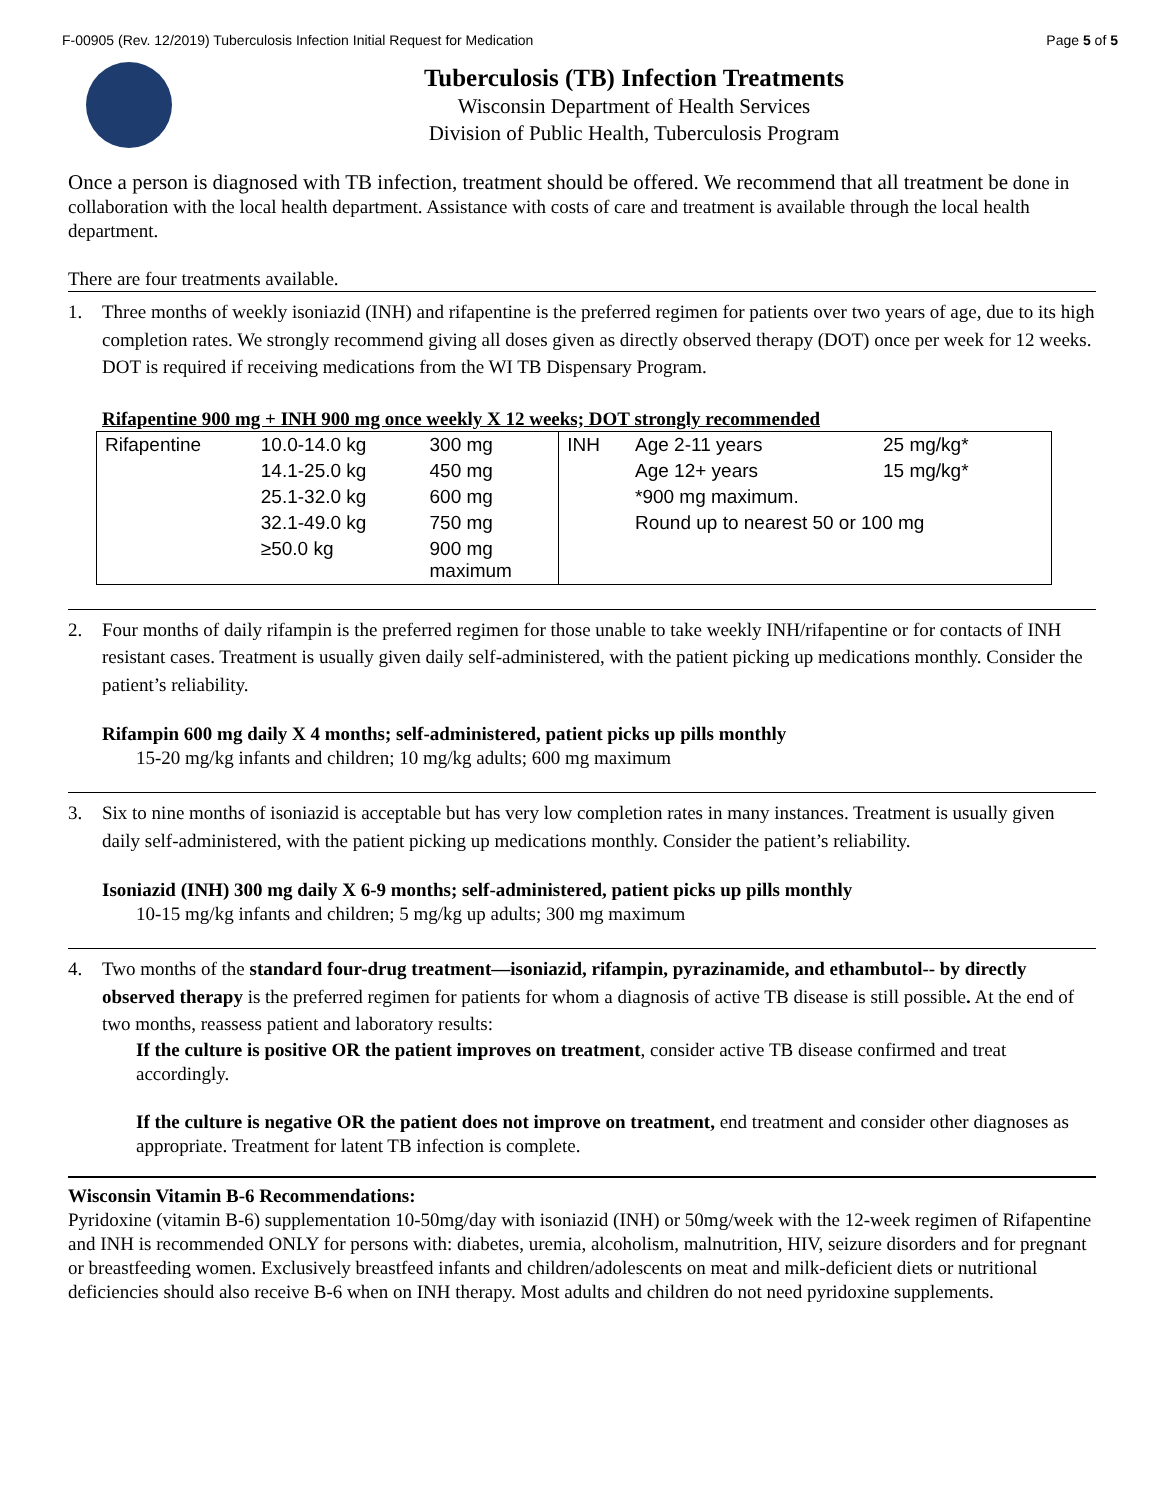F-00905 (Rev. 12/2019) Tuberculosis Infection Initial Request for Medication Page 5 of 5
Tuberculosis (TB) Infection Treatments
Wisconsin Department of Health Services
Division of Public Health, Tuberculosis Program
Once a person is diagnosed with TB infection, treatment should be offered. We recommend that all treatment be done in collaboration with the local health department. Assistance with costs of care and treatment is available through the local health department.
There are four treatments available.
1. Three months of weekly isoniazid (INH) and rifapentine is the preferred regimen for patients over two years of age, due to its high completion rates. We strongly recommend giving all doses given as directly observed therapy (DOT) once per week for 12 weeks. DOT is required if receiving medications from the WI TB Dispensary Program.
Rifapentine 900 mg + INH 900 mg once weekly X 12 weeks; DOT strongly recommended
| Rifapentine | 10.0-14.0 kg | 300 mg | INH | Age 2-11 years | 25 mg/kg* |
| | 14.1-25.0 kg | 450 mg | | Age 12+ years | 15 mg/kg* |
| | 25.1-32.0 kg | 600 mg | | *900 mg maximum. | |
| | 32.1-49.0 kg | 750 mg | | Round up to nearest 50 or 100 mg | |
| | ≥50.0 kg | 900 mg maximum | | | |
2. Four months of daily rifampin is the preferred regimen for those unable to take weekly INH/rifapentine or for contacts of INH resistant cases. Treatment is usually given daily self-administered, with the patient picking up medications monthly. Consider the patient’s reliability.
Rifampin 600 mg daily X 4 months; self-administered, patient picks up pills monthly
15-20 mg/kg infants and children; 10 mg/kg adults; 600 mg maximum
3. Six to nine months of isoniazid is acceptable but has very low completion rates in many instances. Treatment is usually given daily self-administered, with the patient picking up medications monthly. Consider the patient’s reliability.
Isoniazid (INH) 300 mg daily X 6-9 months; self-administered, patient picks up pills monthly
10-15 mg/kg infants and children; 5 mg/kg up adults; 300 mg maximum
4. Two months of the standard four-drug treatment—isoniazid, rifampin, pyrazinamide, and ethambutol-- by directly observed therapy is the preferred regimen for patients for whom a diagnosis of active TB disease is still possible. At the end of two months, reassess patient and laboratory results:
If the culture is positive OR the patient improves on treatment, consider active TB disease confirmed and treat accordingly.
If the culture is negative OR the patient does not improve on treatment, end treatment and consider other diagnoses as appropriate. Treatment for latent TB infection is complete.
Wisconsin Vitamin B-6 Recommendations:
Pyridoxine (vitamin B-6) supplementation 10-50mg/day with isoniazid (INH) or 50mg/week with the 12-week regimen of Rifapentine and INH is recommended ONLY for persons with: diabetes, uremia, alcoholism, malnutrition, HIV, seizure disorders and for pregnant or breastfeeding women. Exclusively breastfeed infants and children/adolescents on meat and milk-deficient diets or nutritional deficiencies should also receive B-6 when on INH therapy. Most adults and children do not need pyridoxine supplements.